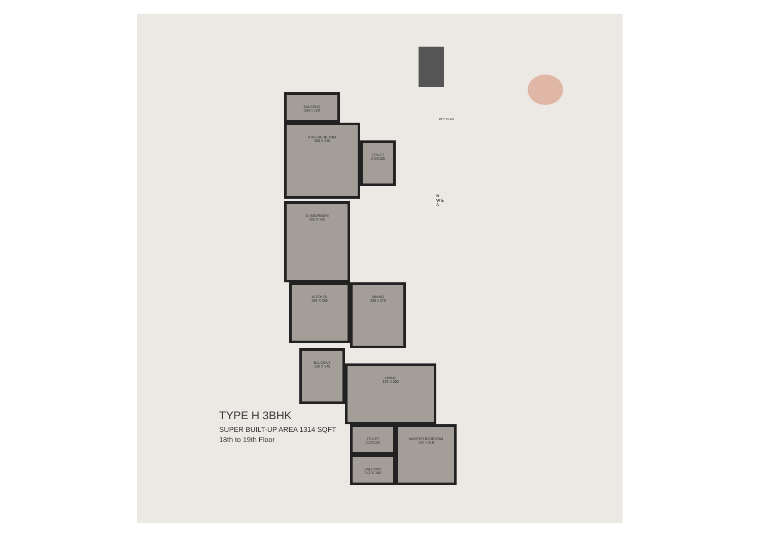KEY PLAN
N
W E
S
BALCONY
250 x 120
KIDS BEDROOM
360 X 330
TOILET
240X150
G. BEDROOM
300 X 360
KITCHEN
285 X 250
DINING
330 x 270
BALCONY
150 X 340
LIVING
375 X 300
TOILET
210X150
MASTER BEDROOM
330 x 310
BALCONY
140 X 180
TYPE H 3BHK
SUPER BUILT-UP AREA 1314 SQFT
18th to 19th Floor